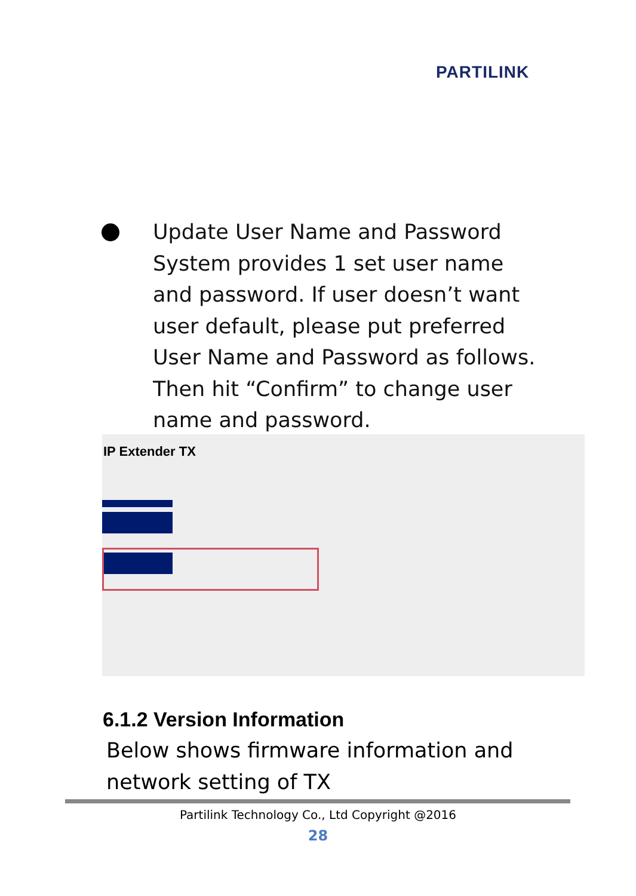PARTILINK
Update User Name and Password
System provides 1 set user name and password. If user doesn’t want user default, please put preferred User Name and Password as follows. Then hit “Confirm” to change user name and password.
IP Extender TX
6.1.2 Version Information
Below shows firmware information and
network setting of TX
Partilink Technology Co., Ltd Copyright @2016
28